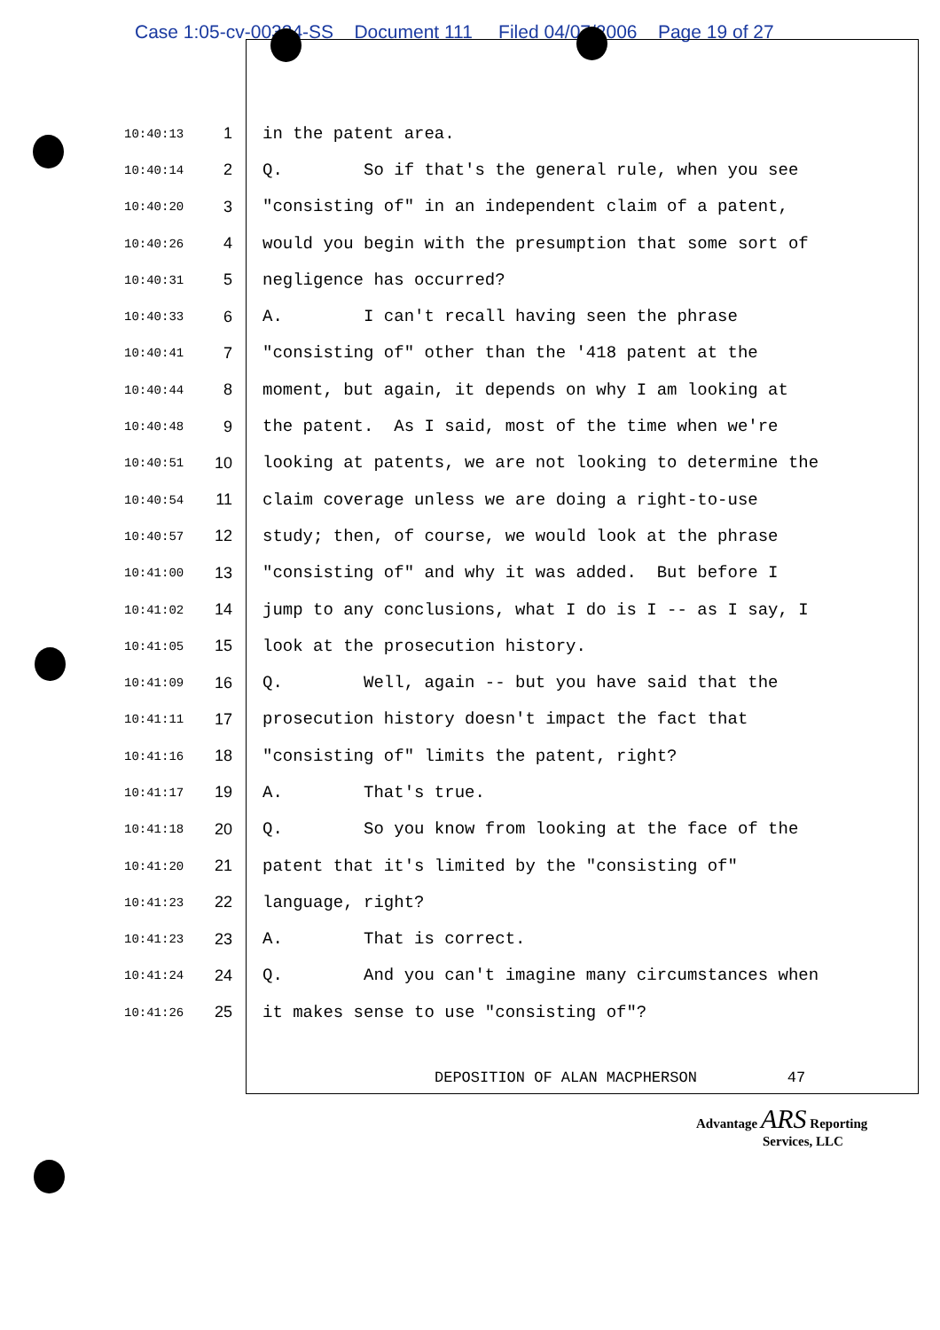Case 1:05-cv-00334-SS Document 111 Filed 04/07/2006 Page 19 of 27
10:40:13 1 in the patent area.
10:40:14 2 Q. So if that's the general rule, when you see
10:40:20 3 "consisting of" in an independent claim of a patent,
10:40:26 4 would you begin with the presumption that some sort of
10:40:31 5 negligence has occurred?
10:40:33 6 A. I can't recall having seen the phrase
10:40:41 7 "consisting of" other than the '418 patent at the
10:40:44 8 moment, but again, it depends on why I am looking at
10:40:48 9 the patent. As I said, most of the time when we're
10:40:51 10 looking at patents, we are not looking to determine the
10:40:54 11 claim coverage unless we are doing a right-to-use
10:40:57 12 study; then, of course, we would look at the phrase
10:41:00 13 "consisting of" and why it was added. But before I
10:41:02 14 jump to any conclusions, what I do is I -- as I say, I
10:41:05 15 look at the prosecution history.
10:41:09 16 Q. Well, again -- but you have said that the
10:41:11 17 prosecution history doesn't impact the fact that
10:41:16 18 "consisting of" limits the patent, right?
10:41:17 19 A. That's true.
10:41:18 20 Q. So you know from looking at the face of the
10:41:20 21 patent that it's limited by the "consisting of"
10:41:23 22 language, right?
10:41:23 23 A. That is correct.
10:41:24 24 Q. And you can't imagine many circumstances when
10:41:26 25 it makes sense to use "consisting of"?
DEPOSITION OF ALAN MACPHERSON 47
Advantage ARS Reporting
Services, LLC